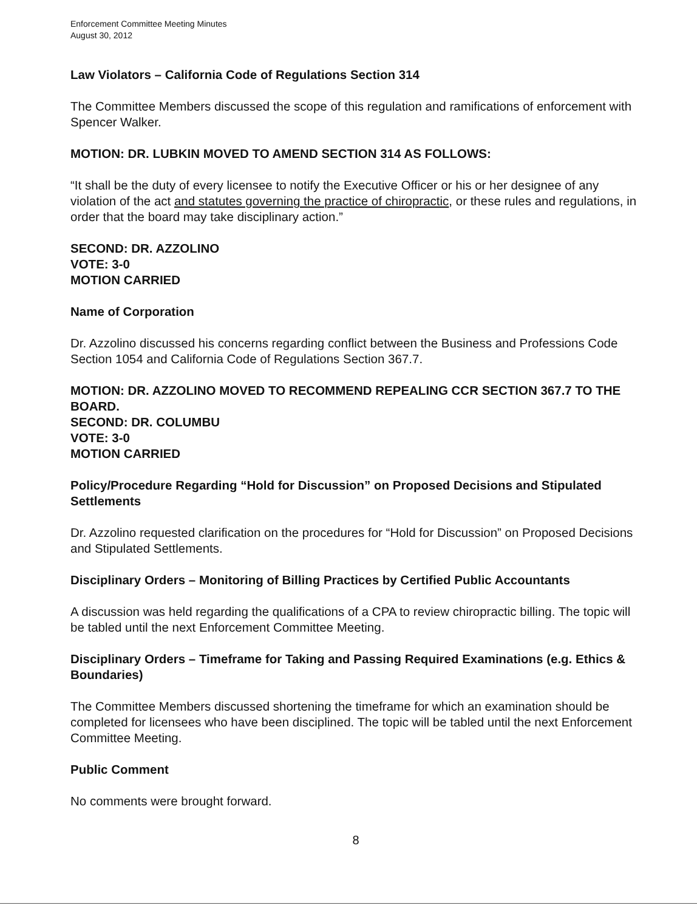Enforcement Committee Meeting Minutes
August 30, 2012
Law Violators – California Code of Regulations Section 314
The Committee Members discussed the scope of this regulation and ramifications of enforcement with Spencer Walker.
MOTION: DR. LUBKIN MOVED TO AMEND SECTION 314 AS FOLLOWS:
“It shall be the duty of every licensee to notify the Executive Officer or his or her designee of any violation of the act and statutes governing the practice of chiropractic, or these rules and regulations, in order that the board may take disciplinary action.”
SECOND: DR. AZZOLINO
VOTE: 3-0
MOTION CARRIED
Name of Corporation
Dr. Azzolino discussed his concerns regarding conflict between the Business and Professions Code Section 1054 and California Code of Regulations Section 367.7.
MOTION: DR. AZZOLINO MOVED TO RECOMMEND REPEALING CCR SECTION 367.7 TO THE BOARD.
SECOND: DR. COLUMBU
VOTE: 3-0
MOTION CARRIED
Policy/Procedure Regarding “Hold for Discussion” on Proposed Decisions and Stipulated Settlements
Dr. Azzolino requested clarification on the procedures for “Hold for Discussion” on Proposed Decisions and Stipulated Settlements.
Disciplinary Orders – Monitoring of Billing Practices by Certified Public Accountants
A discussion was held regarding the qualifications of a CPA to review chiropractic billing. The topic will be tabled until the next Enforcement Committee Meeting.
Disciplinary Orders – Timeframe for Taking and Passing Required Examinations (e.g. Ethics & Boundaries)
The Committee Members discussed shortening the timeframe for which an examination should be completed for licensees who have been disciplined. The topic will be tabled until the next Enforcement Committee Meeting.
Public Comment
No comments were brought forward.
8